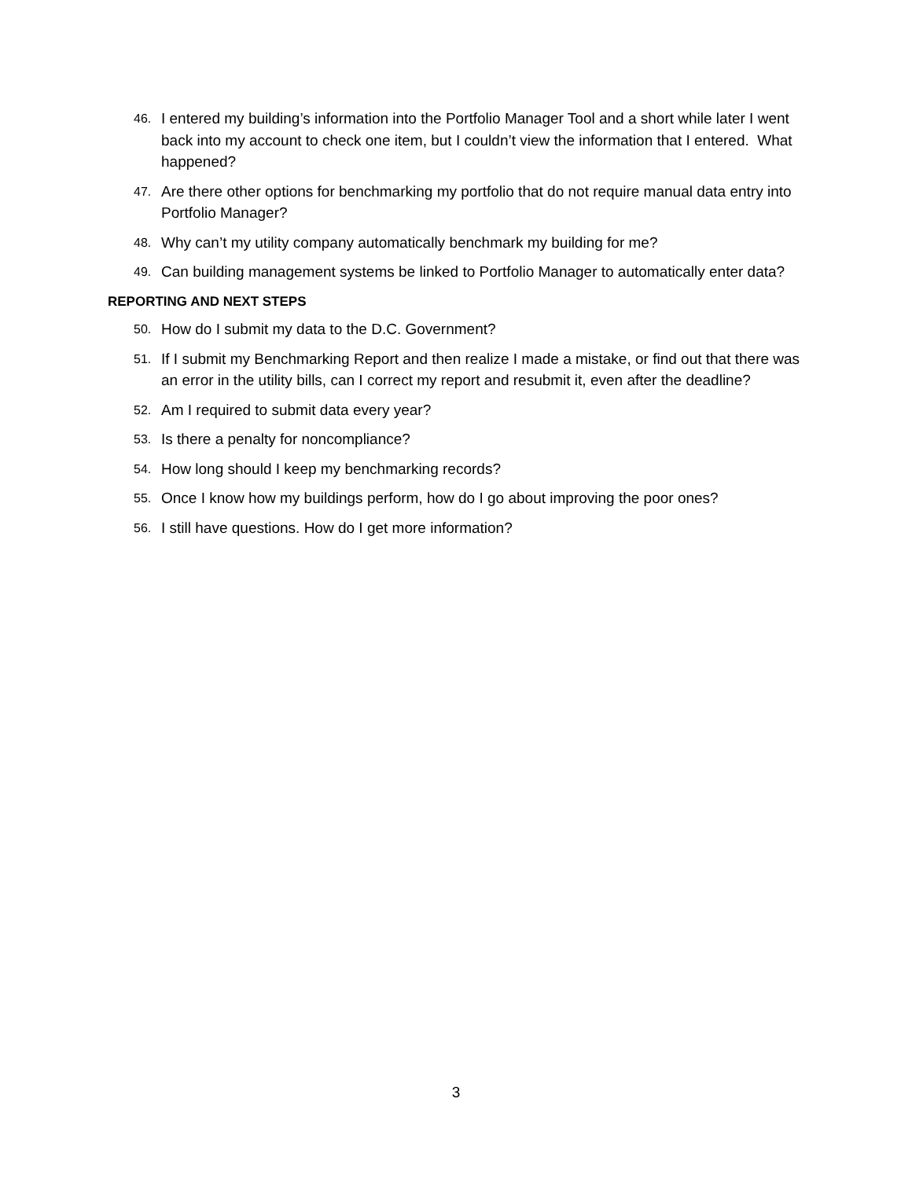46. I entered my building’s information into the Portfolio Manager Tool and a short while later I went back into my account to check one item, but I couldn’t view the information that I entered. What happened?
47. Are there other options for benchmarking my portfolio that do not require manual data entry into Portfolio Manager?
48. Why can’t my utility company automatically benchmark my building for me?
49. Can building management systems be linked to Portfolio Manager to automatically enter data?
REPORTING AND NEXT STEPS
50. How do I submit my data to the D.C. Government?
51. If I submit my Benchmarking Report and then realize I made a mistake, or find out that there was an error in the utility bills, can I correct my report and resubmit it, even after the deadline?
52. Am I required to submit data every year?
53. Is there a penalty for noncompliance?
54. How long should I keep my benchmarking records?
55. Once I know how my buildings perform, how do I go about improving the poor ones?
56. I still have questions. How do I get more information?
3